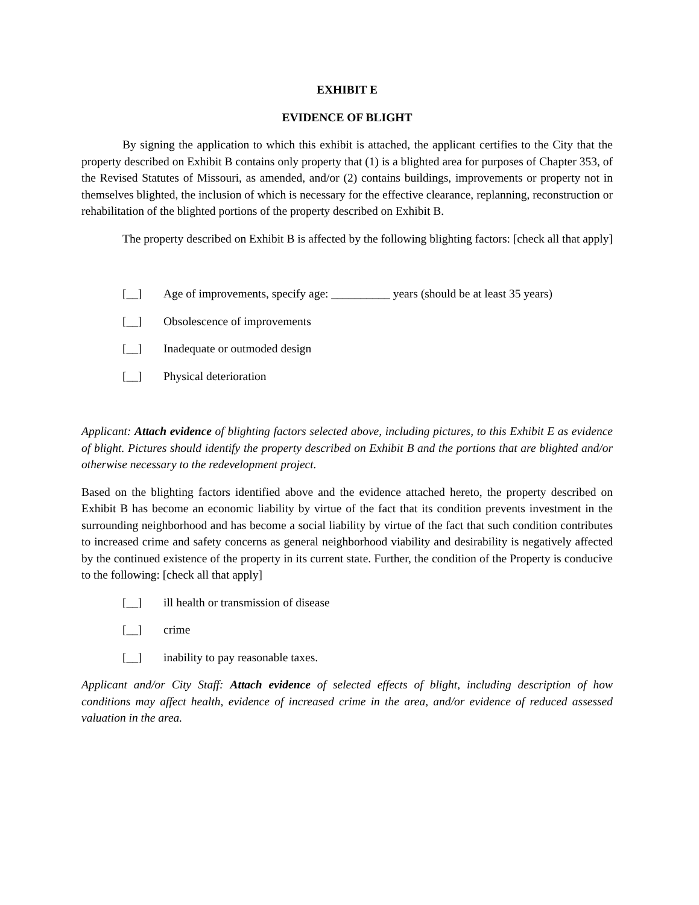EXHIBIT E
EVIDENCE OF BLIGHT
By signing the application to which this exhibit is attached, the applicant certifies to the City that the property described on Exhibit B contains only property that (1) is a blighted area for purposes of Chapter 353, of the Revised Statutes of Missouri, as amended, and/or (2) contains buildings, improvements or property not in themselves blighted, the inclusion of which is necessary for the effective clearance, replanning, reconstruction or rehabilitation of the blighted portions of the property described on Exhibit B.
The property described on Exhibit B is affected by the following blighting factors: [check all that apply]
[__] Age of improvements, specify age: __________ years (should be at least 35 years)
[__] Obsolescence of improvements
[__] Inadequate or outmoded design
[__] Physical deterioration
Applicant: Attach evidence of blighting factors selected above, including pictures, to this Exhibit E as evidence of blight. Pictures should identify the property described on Exhibit B and the portions that are blighted and/or otherwise necessary to the redevelopment project.
Based on the blighting factors identified above and the evidence attached hereto, the property described on Exhibit B has become an economic liability by virtue of the fact that its condition prevents investment in the surrounding neighborhood and has become a social liability by virtue of the fact that such condition contributes to increased crime and safety concerns as general neighborhood viability and desirability is negatively affected by the continued existence of the property in its current state. Further, the condition of the Property is conducive to the following: [check all that apply]
[__] ill health or transmission of disease
[__] crime
[__] inability to pay reasonable taxes.
Applicant and/or City Staff: Attach evidence of selected effects of blight, including description of how conditions may affect health, evidence of increased crime in the area, and/or evidence of reduced assessed valuation in the area.